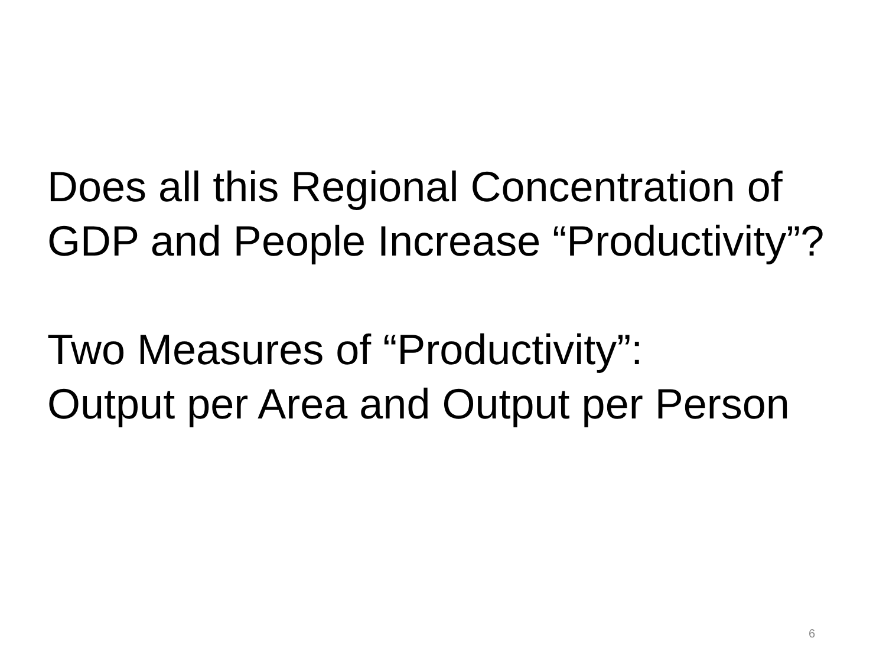Does all this Regional Concentration of GDP and People Increase “Productivity”?
Two Measures of “Productivity”:
Output per Area and Output per Person
6